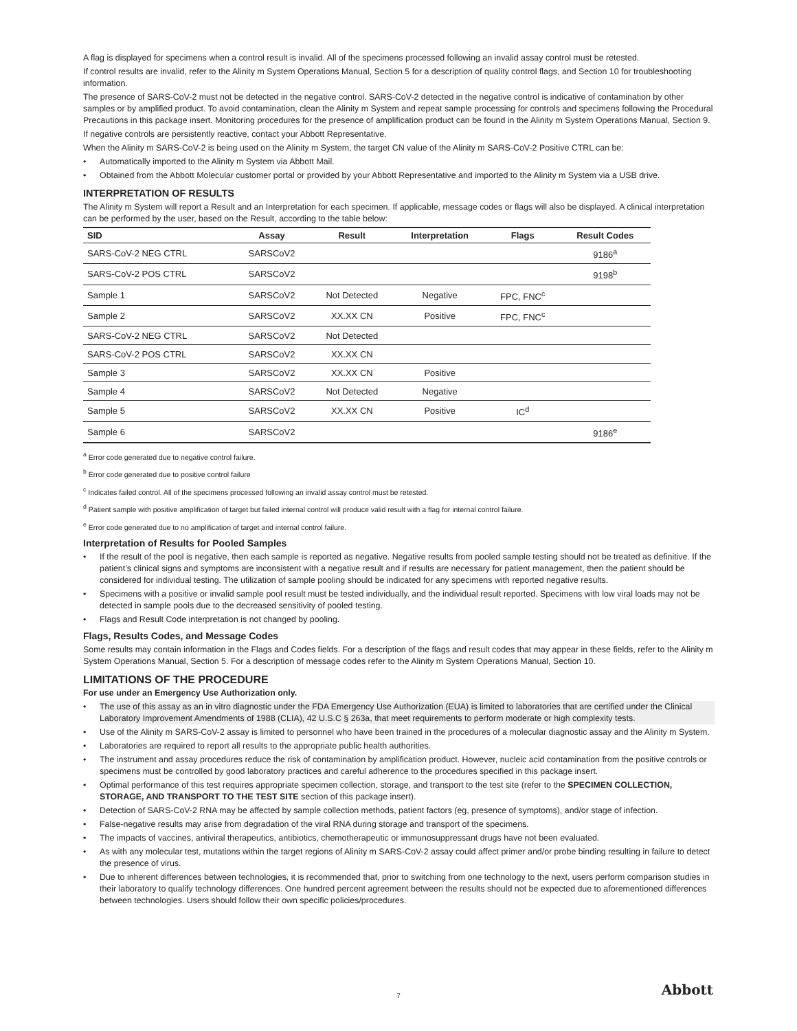A flag is displayed for specimens when a control result is invalid. All of the specimens processed following an invalid assay control must be retested.
If control results are invalid, refer to the Alinity m System Operations Manual, Section 5 for a description of quality control flags, and Section 10 for troubleshooting information.
The presence of SARS-CoV-2 must not be detected in the negative control. SARS-CoV-2 detected in the negative control is indicative of contamination by other samples or by amplified product. To avoid contamination, clean the Alinity m System and repeat sample processing for controls and specimens following the Procedural Precautions in this package insert. Monitoring procedures for the presence of amplification product can be found in the Alinity m System Operations Manual, Section 9.
If negative controls are persistently reactive, contact your Abbott Representative.
When the Alinity m SARS-CoV-2 is being used on the Alinity m System, the target CN value of the Alinity m SARS-CoV-2 Positive CTRL can be:
• Automatically imported to the Alinity m System via Abbott Mail.
• Obtained from the Abbott Molecular customer portal or provided by your Abbott Representative and imported to the Alinity m System via a USB drive.
INTERPRETATION OF RESULTS
The Alinity m System will report a Result and an Interpretation for each specimen. If applicable, message codes or flags will also be displayed. A clinical interpretation can be performed by the user, based on the Result, according to the table below:
| SID | Assay | Result | Interpretation | Flags | Result Codes |
| --- | --- | --- | --- | --- | --- |
| SARS-CoV-2 NEG CTRL | SARSCoV2 | | | | 9186<sup>a</sup> |
| SARS-CoV-2 POS CTRL | SARSCoV2 | | | | 9198<sup>b</sup> |
| Sample 1 | SARSCoV2 | Not Detected | Negative | FPC, FNC<sup>c</sup> | |
| Sample 2 | SARSCoV2 | XX.XX CN | Positive | FPC, FNC<sup>c</sup> | |
| SARS-CoV-2 NEG CTRL | SARSCoV2 | Not Detected | | | |
| SARS-CoV-2 POS CTRL | SARSCoV2 | XX.XX CN | | | |
| Sample 3 | SARSCoV2 | XX.XX CN | Positive | | |
| Sample 4 | SARSCoV2 | Not Detected | Negative | | |
| Sample 5 | SARSCoV2 | XX.XX CN | Positive | IC<sup>d</sup> | |
| Sample 6 | SARSCoV2 | | | | 9186<sup>e</sup> |
<sup>a</sup> Error code generated due to negative control failure.
<sup>b</sup> Error code generated due to positive control failure
<sup>c</sup> Indicates failed control. All of the specimens processed following an invalid assay control must be retested.
<sup>d</sup> Patient sample with positive amplification of target but failed internal control will produce valid result with a flag for internal control failure.
<sup>e</sup> Error code generated due to no amplification of target and internal control failure.
Interpretation of Results for Pooled Samples
• If the result of the pool is negative, then each sample is reported as negative. Negative results from pooled sample testing should not be treated as definitive. If the patient’s clinical signs and symptoms are inconsistent with a negative result and if results are necessary for patient management, then the patient should be considered for individual testing. The utilization of sample pooling should be indicated for any specimens with reported negative results.
• Specimens with a positive or invalid sample pool result must be tested individually, and the individual result reported. Specimens with low viral loads may not be detected in sample pools due to the decreased sensitivity of pooled testing.
• Flags and Result Code interpretation is not changed by pooling.
Flags, Results Codes, and Message Codes
Some results may contain information in the Flags and Codes fields. For a description of the flags and result codes that may appear in these fields, refer to the Alinity m System Operations Manual, Section 5. For a description of message codes refer to the Alinity m System Operations Manual, Section 10.
LIMITATIONS OF THE PROCEDURE
For use under an Emergency Use Authorization only.
• The use of this assay as an in vitro diagnostic under the FDA Emergency Use Authorization (EUA) is limited to laboratories that are certified under the Clinical Laboratory Improvement Amendments of 1988 (CLIA), 42 U.S.C § 263a, that meet requirements to perform moderate or high complexity tests.
• Use of the Alinity m SARS-CoV-2 assay is limited to personnel who have been trained in the procedures of a molecular diagnostic assay and the Alinity m System.
• Laboratories are required to report all results to the appropriate public health authorities.
• The instrument and assay procedures reduce the risk of contamination by amplification product. However, nucleic acid contamination from the positive controls or specimens must be controlled by good laboratory practices and careful adherence to the procedures specified in this package insert.
• Optimal performance of this test requires appropriate specimen collection, storage, and transport to the test site (refer to the SPECIMEN COLLECTION, STORAGE, AND TRANSPORT TO THE TEST SITE section of this package insert).
• Detection of SARS-CoV-2 RNA may be affected by sample collection methods, patient factors (eg, presence of symptoms), and/or stage of infection.
• False-negative results may arise from degradation of the viral RNA during storage and transport of the specimens.
• The impacts of vaccines, antiviral therapeutics, antibiotics, chemotherapeutic or immunosuppressant drugs have not been evaluated.
• As with any molecular test, mutations within the target regions of Alinity m SARS-CoV-2 assay could affect primer and/or probe binding resulting in failure to detect the presence of virus.
• Due to inherent differences between technologies, it is recommended that, prior to switching from one technology to the next, users perform comparison studies in their laboratory to qualify technology differences. One hundred percent agreement between the results should not be expected due to aforementioned differences between technologies. Users should follow their own specific policies/procedures.
7 Abbott